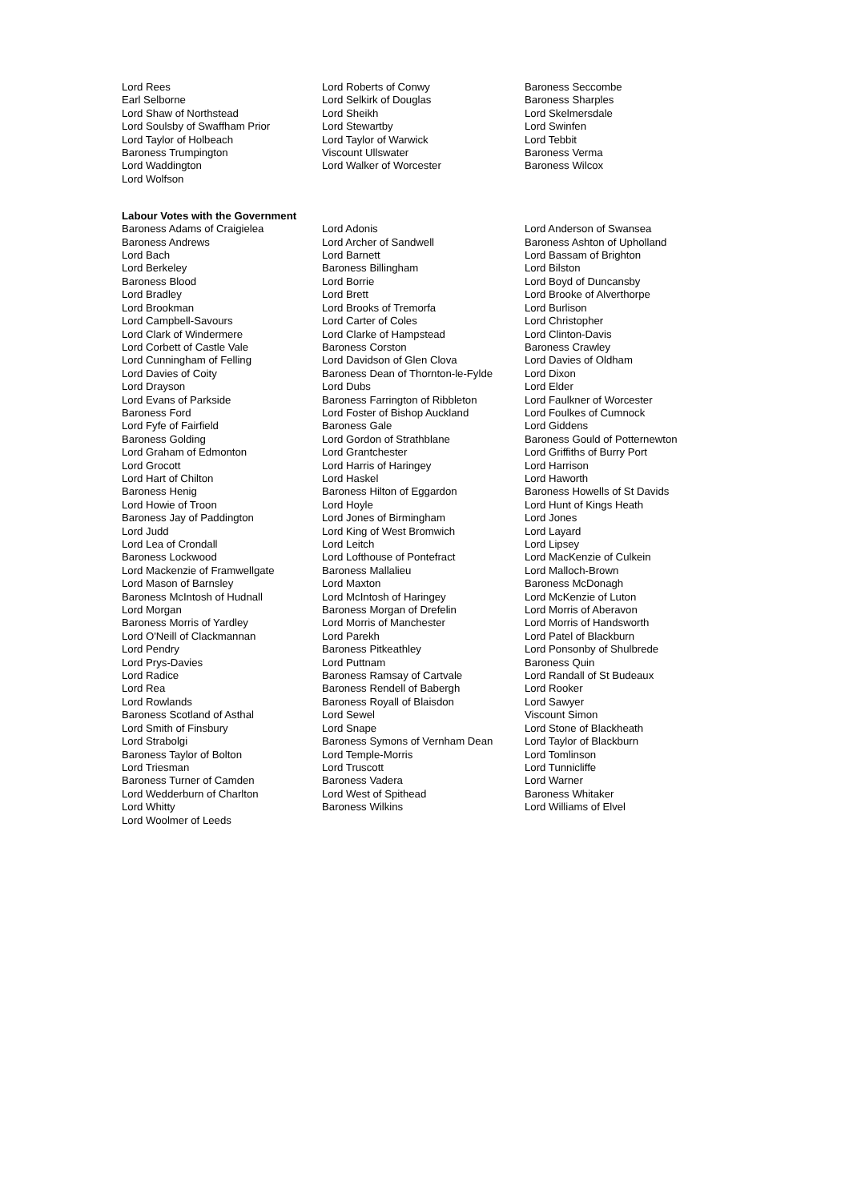| Lord Rees | Lord Roberts of Conwy | Baroness Seccombe |
| Earl Selborne | Lord Selkirk of Douglas | Baroness Sharples |
| Lord Shaw of Northstead | Lord Sheikh | Lord Skelmersdale |
| Lord Soulsby of Swaffham Prior | Lord Stewartby | Lord Swinfen |
| Lord Taylor of Holbeach | Lord Taylor of Warwick | Lord Tebbit |
| Baroness Trumpington | Viscount Ullswater | Baroness Verma |
| Lord Waddington | Lord Walker of Worcester | Baroness Wilcox |
| Lord Wolfson | | |
Labour Votes with the Government
| Baroness Adams of Craigielea | Lord Adonis | Lord Anderson of Swansea |
| Baroness Andrews | Lord Archer of Sandwell | Baroness Ashton of Upholland |
| Lord Bach | Lord Barnett | Lord Bassam of Brighton |
| Lord Berkeley | Baroness Billingham | Lord Bilston |
| Baroness Blood | Lord Borrie | Lord Boyd of Duncansby |
| Lord Bradley | Lord Brett | Lord Brooke of Alverthorpe |
| Lord Brookman | Lord Brooks of Tremorfa | Lord Burlison |
| Lord Campbell-Savours | Lord Carter of Coles | Lord Christopher |
| Lord Clark of Windermere | Lord Clarke of Hampstead | Lord Clinton-Davis |
| Lord Corbett of Castle Vale | Baroness Corston | Baroness Crawley |
| Lord Cunningham of Felling | Lord Davidson of Glen Clova | Lord Davies of Oldham |
| Lord Davies of Coity | Baroness Dean of Thornton-le-Fylde | Lord Dixon |
| Lord Drayson | Lord Dubs | Lord Elder |
| Lord Evans of Parkside | Baroness Farrington of Ribbleton | Lord Faulkner of Worcester |
| Baroness Ford | Lord Foster of Bishop Auckland | Lord Foulkes of Cumnock |
| Lord Fyfe of Fairfield | Baroness Gale | Lord Giddens |
| Baroness Golding | Lord Gordon of Strathblane | Baroness Gould of Potternewton |
| Lord Graham of Edmonton | Lord Grantchester | Lord Griffiths of Burry Port |
| Lord Grocott | Lord Harris of Haringey | Lord Harrison |
| Lord Hart of Chilton | Lord Haskel | Lord Haworth |
| Baroness Henig | Baroness Hilton of Eggardon | Baroness Howells of St Davids |
| Lord Howie of Troon | Lord Hoyle | Lord Hunt of Kings Heath |
| Baroness Jay of Paddington | Lord Jones of Birmingham | Lord Jones |
| Lord Judd | Lord King of West Bromwich | Lord Layard |
| Lord Lea of Crondall | Lord Leitch | Lord Lipsey |
| Baroness Lockwood | Lord Lofthouse of Pontefract | Lord MacKenzie of Culkein |
| Lord Mackenzie of Framwellgate | Baroness Mallalieu | Lord Malloch-Brown |
| Lord Mason of Barnsley | Lord Maxton | Baroness McDonagh |
| Baroness McIntosh of Hudnall | Lord McIntosh of Haringey | Lord McKenzie of Luton |
| Lord Morgan | Baroness Morgan of Drefelin | Lord Morris of Aberavon |
| Baroness Morris of Yardley | Lord Morris of Manchester | Lord Morris of Handsworth |
| Lord O'Neill of Clackmannan | Lord Parekh | Lord Patel of Blackburn |
| Lord Pendry | Baroness Pitkeathley | Lord Ponsonby of Shulbrede |
| Lord Prys-Davies | Lord Puttnam | Baroness Quin |
| Lord Radice | Baroness Ramsay of Cartvale | Lord Randall of St Budeaux |
| Lord Rea | Baroness Rendell of Babergh | Lord Rooker |
| Lord Rowlands | Baroness Royall of Blaisdon | Lord Sawyer |
| Baroness Scotland of Asthal | Lord Sewel | Viscount Simon |
| Lord Smith of Finsbury | Lord Snape | Lord Stone of Blackheath |
| Lord Strabolgi | Baroness Symons of Vernham Dean | Lord Taylor of Blackburn |
| Baroness Taylor of Bolton | Lord Temple-Morris | Lord Tomlinson |
| Lord Triesman | Lord Truscott | Lord Tunnicliffe |
| Baroness Turner of Camden | Baroness Vadera | Lord Warner |
| Lord Wedderburn of Charlton | Lord West of Spithead | Baroness Whitaker |
| Lord Whitty | Baroness Wilkins | Lord Williams of Elvel |
| Lord Woolmer of Leeds | | |